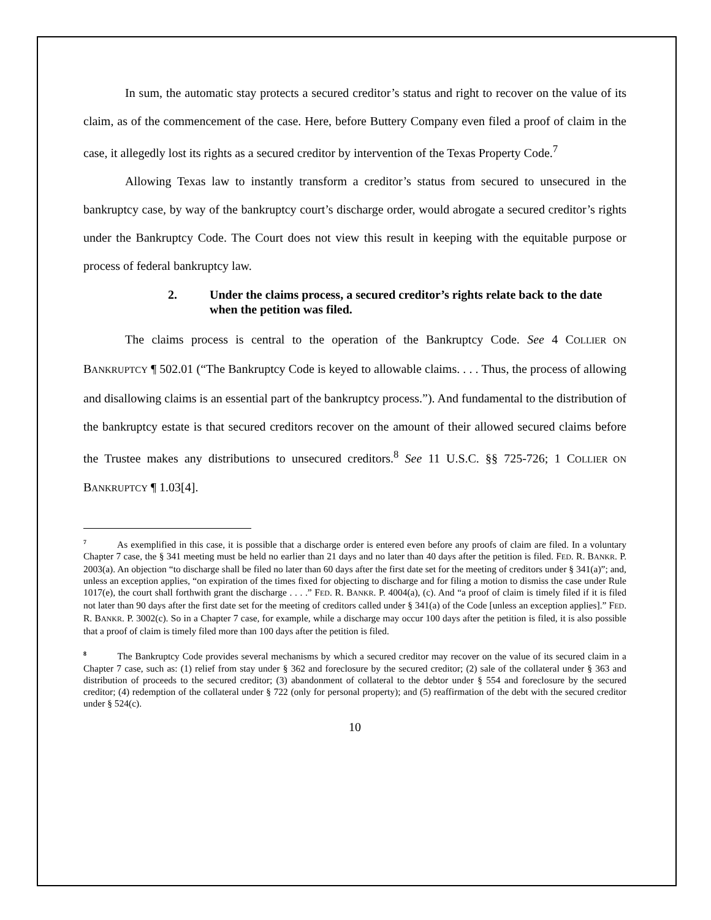In sum, the automatic stay protects a secured creditor’s status and right to recover on the value of its claim, as of the commencement of the case. Here, before Buttery Company even filed a proof of claim in the case, it allegedly lost its rights as a secured creditor by intervention of the Texas Property Code.<sup>7</sup>
Allowing Texas law to instantly transform a creditor’s status from secured to unsecured in the bankruptcy case, by way of the bankruptcy court’s discharge order, would abrogate a secured creditor’s rights under the Bankruptcy Code. The Court does not view this result in keeping with the equitable purpose or process of federal bankruptcy law.
2. Under the claims process, a secured creditor’s rights relate back to the date when the petition was filed.
The claims process is central to the operation of the Bankruptcy Code. See 4 COLLIER ON BANKRUPTCY ¶ 502.01 (“The Bankruptcy Code is keyed to allowable claims. . . . Thus, the process of allowing and disallowing claims is an essential part of the bankruptcy process.”). And fundamental to the distribution of the bankruptcy estate is that secured creditors recover on the amount of their allowed secured claims before the Trustee makes any distributions to unsecured creditors.<sup>8</sup> See 11 U.S.C. §§ 725-726; 1 COLLIER ON BANKRUPTCY ¶ 1.03[4].
<sup>7</sup> As exemplified in this case, it is possible that a discharge order is entered even before any proofs of claim are filed. In a voluntary Chapter 7 case, the § 341 meeting must be held no earlier than 21 days and no later than 40 days after the petition is filed. FED. R. BANKR. P. 2003(a). An objection “to discharge shall be filed no later than 60 days after the first date set for the meeting of creditors under § 341(a)”; and, unless an exception applies, “on expiration of the times fixed for objecting to discharge and for filing a motion to dismiss the case under Rule 1017(e), the court shall forthwith grant the discharge . . . .” FED. R. BANKR. P. 4004(a), (c). And “a proof of claim is timely filed if it is filed not later than 90 days after the first date set for the meeting of creditors called under § 341(a) of the Code [unless an exception applies].” FED. R. BANKR. P. 3002(c). So in a Chapter 7 case, for example, while a discharge may occur 100 days after the petition is filed, it is also possible that a proof of claim is timely filed more than 100 days after the petition is filed.
<sup>8</sup> The Bankruptcy Code provides several mechanisms by which a secured creditor may recover on the value of its secured claim in a Chapter 7 case, such as: (1) relief from stay under § 362 and foreclosure by the secured creditor; (2) sale of the collateral under § 363 and distribution of proceeds to the secured creditor; (3) abandonment of collateral to the debtor under § 554 and foreclosure by the secured creditor; (4) redemption of the collateral under § 722 (only for personal property); and (5) reaffirmation of the debt with the secured creditor under § 524(c).
10